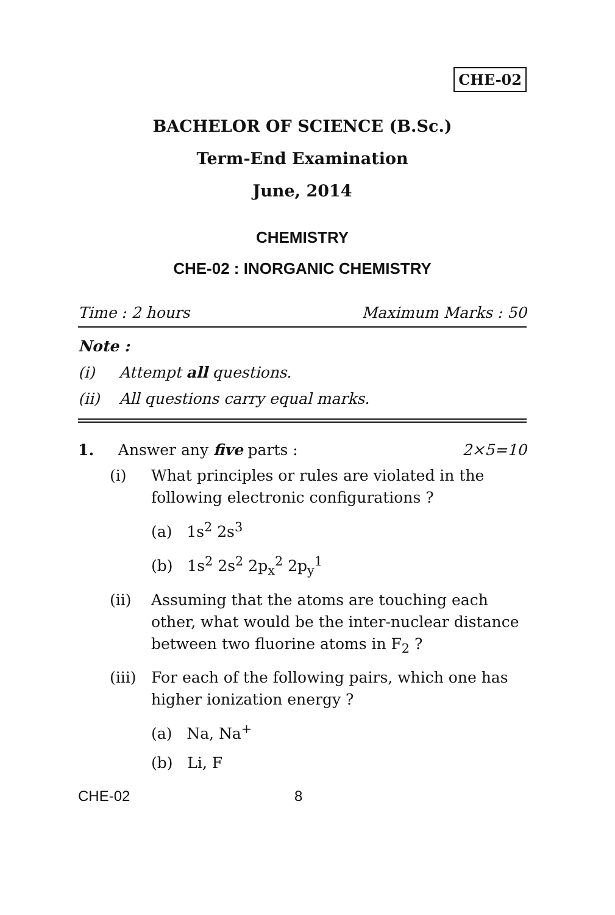CHE-02
BACHELOR OF SCIENCE (B.Sc.)
Term-End Examination
June, 2014
CHEMISTRY
CHE-02 : INORGANIC CHEMISTRY
Time : 2 hours Maximum Marks : 50
Note :
(i) Attempt all questions.
(ii) All questions carry equal marks.
1. Answer any five parts : 2×5=10
(i) What principles or rules are violated in the following electronic configurations ?
(a) 1s<sup>2</sup> 2s<sup>3</sup>
(b) 1s<sup>2</sup> 2s<sup>2</sup> 2p<sub>x</sub><sup>2</sup> 2p<sub>y</sub><sup>1</sup>
(ii) Assuming that the atoms are touching each other, what would be the inter-nuclear distance between two fluorine atoms in F<sub>2</sub> ?
(iii) For each of the following pairs, which one has higher ionization energy ?
(a) Na, Na<sup>+</sup>
(b) Li, F
CHE-02 8